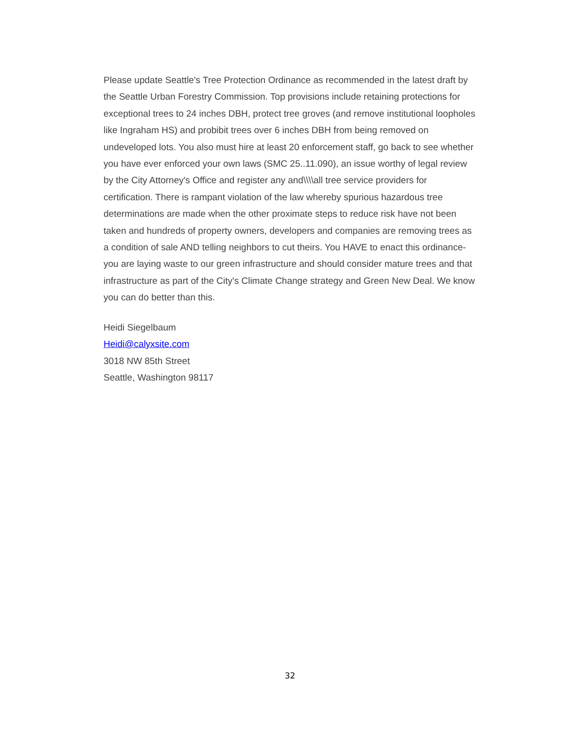Please update Seattle's Tree Protection Ordinance as recommended in the latest draft by the Seattle Urban Forestry Commission. Top provisions include retaining protections for exceptional trees to 24 inches DBH, protect tree groves (and remove institutional loopholes like Ingraham HS) and probibit trees over 6 inches DBH from being removed on undeveloped lots. You also must hire at least 20 enforcement staff, go back to see whether you have ever enforced your own laws (SMC 25..11.090), an issue worthy of legal review by the City Attorney's Office and register any and\\\\all tree service providers for certification. There is rampant violation of the law whereby spurious hazardous tree determinations are made when the other proximate steps to reduce risk have not been taken and hundreds of property owners, developers and companies are removing trees as a condition of sale AND telling neighbors to cut theirs. You HAVE to enact this ordinance- you are laying waste to our green infrastructure and should consider mature trees and that infrastructure as part of the City's Climate Change strategy and Green New Deal. We know you can do better than this.
Heidi Siegelbaum
Heidi@calyxsite.com
3018 NW 85th Street
Seattle, Washington 98117
32